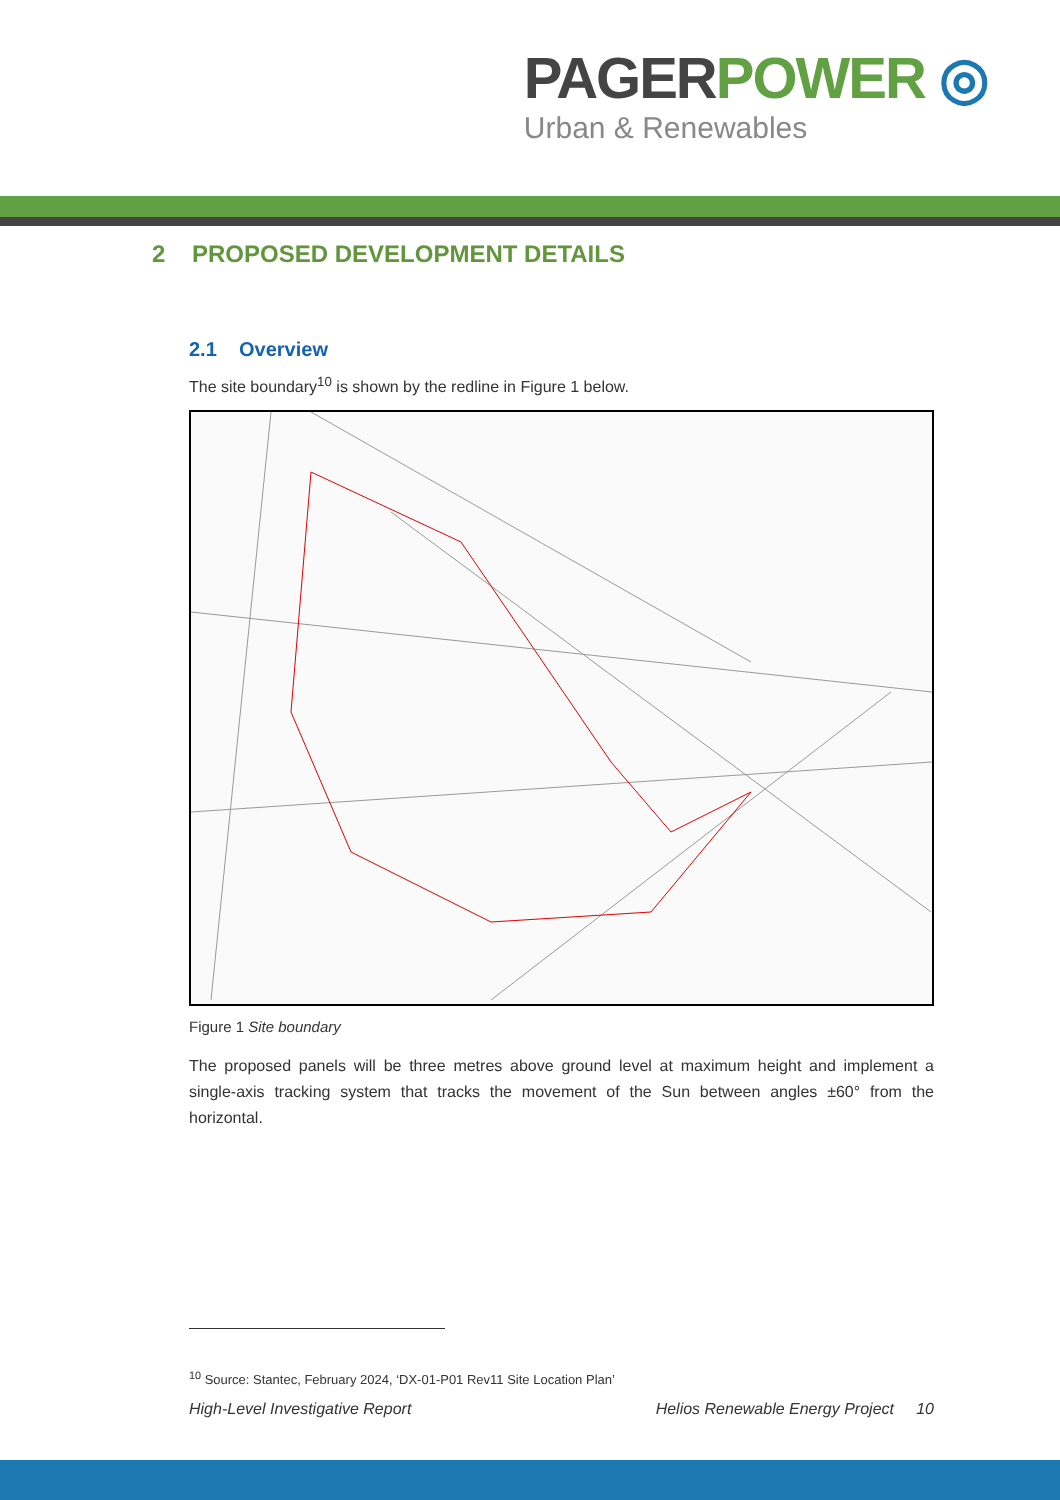PAGER POWER ◎
Urban & Renewables
2 PROPOSED DEVELOPMENT DETAILS
2.1 Overview
The site boundary<sup>10</sup> is shown by the redline in Figure 1 below.
Figure 1 Site boundary
The proposed panels will be three metres above ground level at maximum height and implement a single-axis tracking system that tracks the movement of the Sun between angles ±60° from the horizontal.
<sup>10</sup> Source: Stantec, February 2024, ‘DX-01-P01 Rev11 Site Location Plan’
High-Level Investigative Report Helios Renewable Energy Project 10